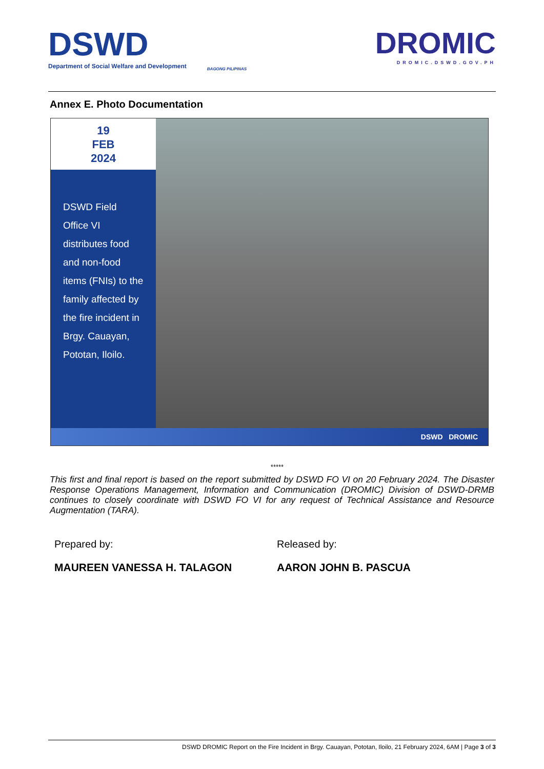DSWD
Department of Social Welfare and Development
BAGONG PILIPINAS
DROMIC
DROMIC.DSWD.GOV.PH
Annex E. Photo Documentation
19
FEB
2024
DSWD Field Office VI distributes food and non-food items (FNIs) to the family affected by the fire incident in Brgy. Cauayan, Pototan, Iloilo.
DSWD DROMIC
*****
This first and final report is based on the report submitted by DSWD FO VI on 20 February 2024. The Disaster Response Operations Management, Information and Communication (DROMIC) Division of DSWD-DRMB continues to closely coordinate with DSWD FO VI for any request of Technical Assistance and Resource Augmentation (TARA).
Prepared by:
MAUREEN VANESSA H. TALAGON
Released by:
AARON JOHN B. PASCUA
DSWD DROMIC Report on the Fire Incident in Brgy. Cauayan, Pototan, Iloilo, 21 February 2024, 6AM | Page 3 of 3